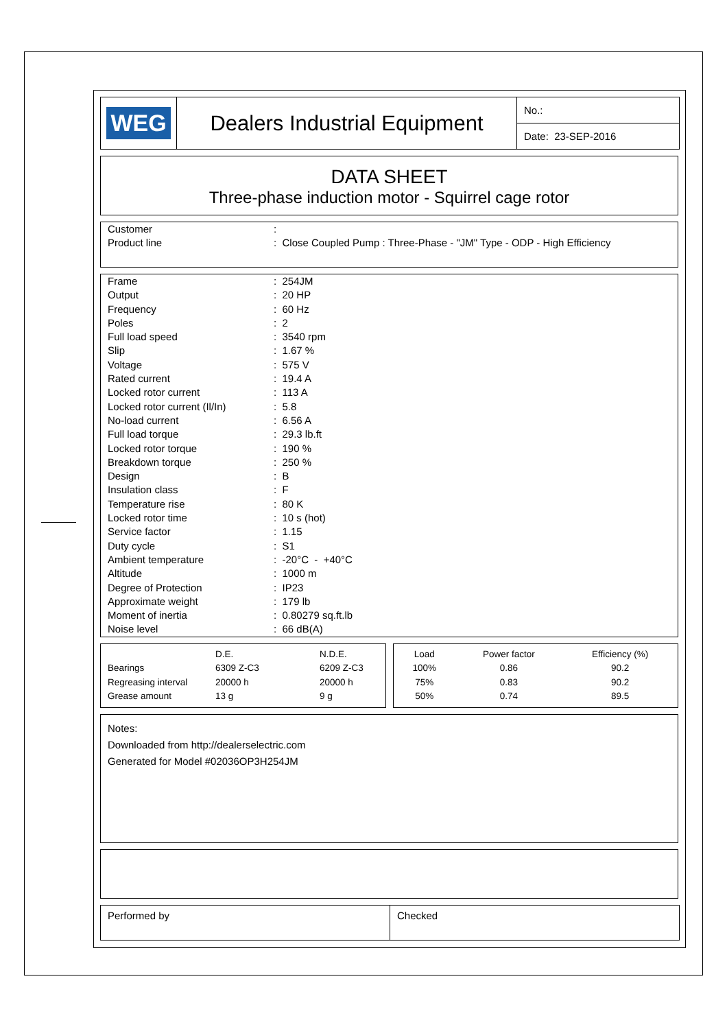| WEG | Dealers Industrial Equipment | No.: |
| | | Date: 23-SEP-2016 |
DATA SHEET
Three-phase induction motor - Squirrel cage rotor
| Customer | : |
| Product line | : Close Coupled Pump : Three-Phase - "JM" Type - ODP - High Efficiency |
| Frame | : 254JM |
| Output | : 20 HP |
| Frequency | : 60 Hz |
| Poles | : 2 |
| Full load speed | : 3540 rpm |
| Slip | : 1.67 % |
| Voltage | : 575 V |
| Rated current | : 19.4 A |
| Locked rotor current | : 113 A |
| Locked rotor current (Il/In) | : 5.8 |
| No-load current | : 6.56 A |
| Full load torque | : 29.3 lb.ft |
| Locked rotor torque | : 190 % |
| Breakdown torque | : 250 % |
| Design | : B |
| Insulation class | : F |
| Temperature rise | : 80 K |
| Locked rotor time | : 10 s (hot) |
| Service factor | : 1.15 |
| Duty cycle | : S1 |
| Ambient temperature | : -20°C - +40°C |
| Altitude | : 1000 m |
| Degree of Protection | : IP23 |
| Approximate weight | : 179 lb |
| Moment of inertia | : 0.80279 sq.ft.lb |
| Noise level | : 66 dB(A) |
| | D.E. | N.D.E. |
| Bearings | 6309 Z-C3 | 6209 Z-C3 |
| Regreasing interval | 20000 h | 20000 h |
| Grease amount | 13 g | 9 g |
| Load | Power factor | Efficiency (%) |
| 100% | 0.86 | 90.2 |
| 75% | 0.83 | 90.2 |
| 50% | 0.74 | 89.5 |
Notes:
Downloaded from http://dealerselectric.com
Generated for Model #02036OP3H254JM
| Performed by | Checked |